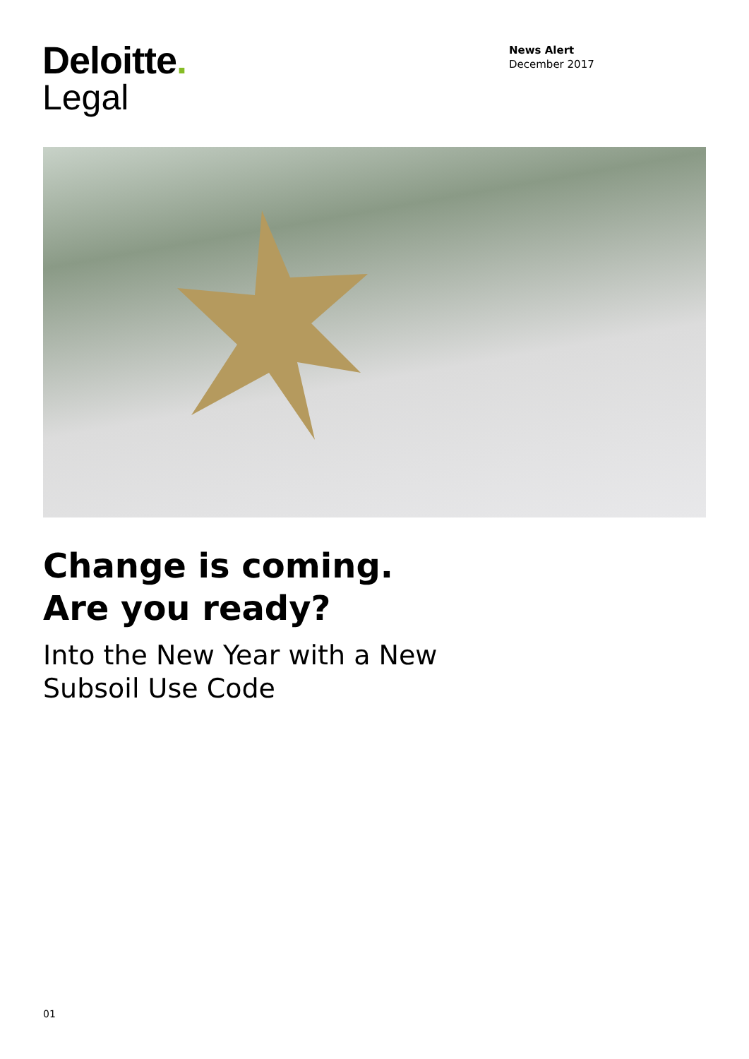Deloitte.
Legal
News Alert
December 2017
Change is coming.
Are you ready?
Into the New Year with a New
Subsoil Use Code
01